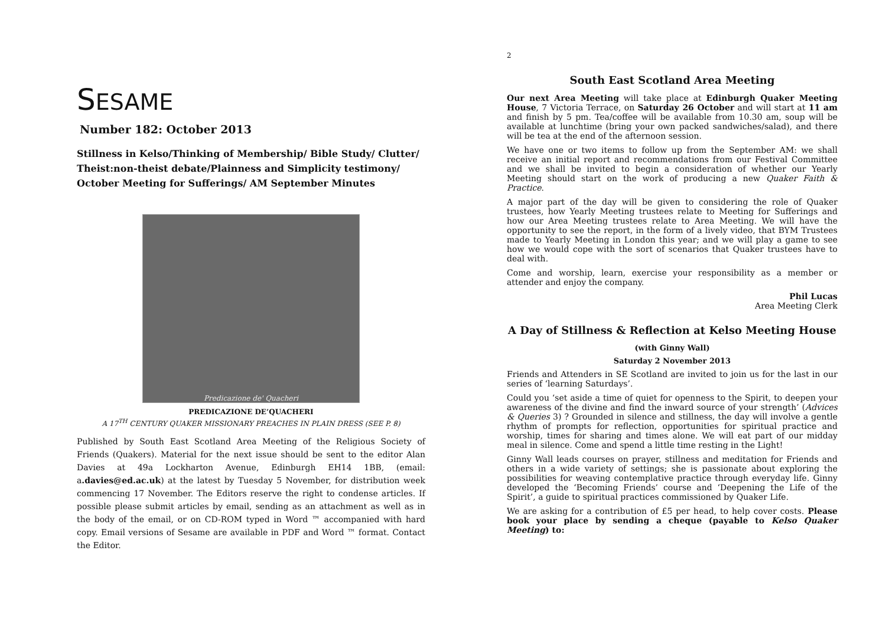SESAME
Number 182: October 2013
Stillness in Kelso/Thinking of Membership/ Bible Study/ Clutter/ Theist:non-theist debate/Plainness and Simplicity testimony/ October Meeting for Sufferings/ AM September Minutes
Predicazione de' Quacheri
PREDICAZIONE DE’QUACHERI
A 17<sup>TH</sup> CENTURY QUAKER MISSIONARY PREACHES IN PLAIN DRESS (SEE P. 8)
Published by South East Scotland Area Meeting of the Religious Society of Friends (Quakers). Material for the next issue should be sent to the editor Alan Davies at 49a Lockharton Avenue, Edinburgh EH14 1BB, (email: a.davies@ed.ac.uk) at the latest by Tuesday 5 November, for distribution week commencing 17 November. The Editors reserve the right to condense articles. If possible please submit articles by email, sending as an attachment as well as in the body of the email, or on CD-ROM typed in Word ™ accompanied with hard copy. Email versions of Sesame are available in PDF and Word ™ format. Contact the Editor.
2
South East Scotland Area Meeting
Our next Area Meeting will take place at Edinburgh Quaker Meeting House, 7 Victoria Terrace, on Saturday 26 October and will start at 11 am and finish by 5 pm. Tea/coffee will be available from 10.30 am, soup will be available at lunchtime (bring your own packed sandwiches/salad), and there will be tea at the end of the afternoon session.
We have one or two items to follow up from the September AM: we shall receive an initial report and recommendations from our Festival Committee and we shall be invited to begin a consideration of whether our Yearly Meeting should start on the work of producing a new Quaker Faith & Practice.
A major part of the day will be given to considering the role of Quaker trustees, how Yearly Meeting trustees relate to Meeting for Sufferings and how our Area Meeting trustees relate to Area Meeting. We will have the opportunity to see the report, in the form of a lively video, that BYM Trustees made to Yearly Meeting in London this year; and we will play a game to see how we would cope with the sort of scenarios that Quaker trustees have to deal with.
Come and worship, learn, exercise your responsibility as a member or attender and enjoy the company.
Phil Lucas
Area Meeting Clerk
A Day of Stillness & Reflection at Kelso Meeting House
(with Ginny Wall)
Saturday 2 November 2013
Friends and Attenders in SE Scotland are invited to join us for the last in our series of ‘learning Saturdays’.
Could you ‘set aside a time of quiet for openness to the Spirit, to deepen your awareness of the divine and find the inward source of your strength’ (Advices & Queries 3) ? Grounded in silence and stillness, the day will involve a gentle rhythm of prompts for reflection, opportunities for spiritual practice and worship, times for sharing and times alone. We will eat part of our midday meal in silence. Come and spend a little time resting in the Light!
Ginny Wall leads courses on prayer, stillness and meditation for Friends and others in a wide variety of settings; she is passionate about exploring the possibilities for weaving contemplative practice through everyday life. Ginny developed the ‘Becoming Friends’ course and ‘Deepening the Life of the Spirit’, a guide to spiritual practices commissioned by Quaker Life.
We are asking for a contribution of £5 per head, to help cover costs. Please book your place by sending a cheque (payable to Kelso Quaker Meeting) to: